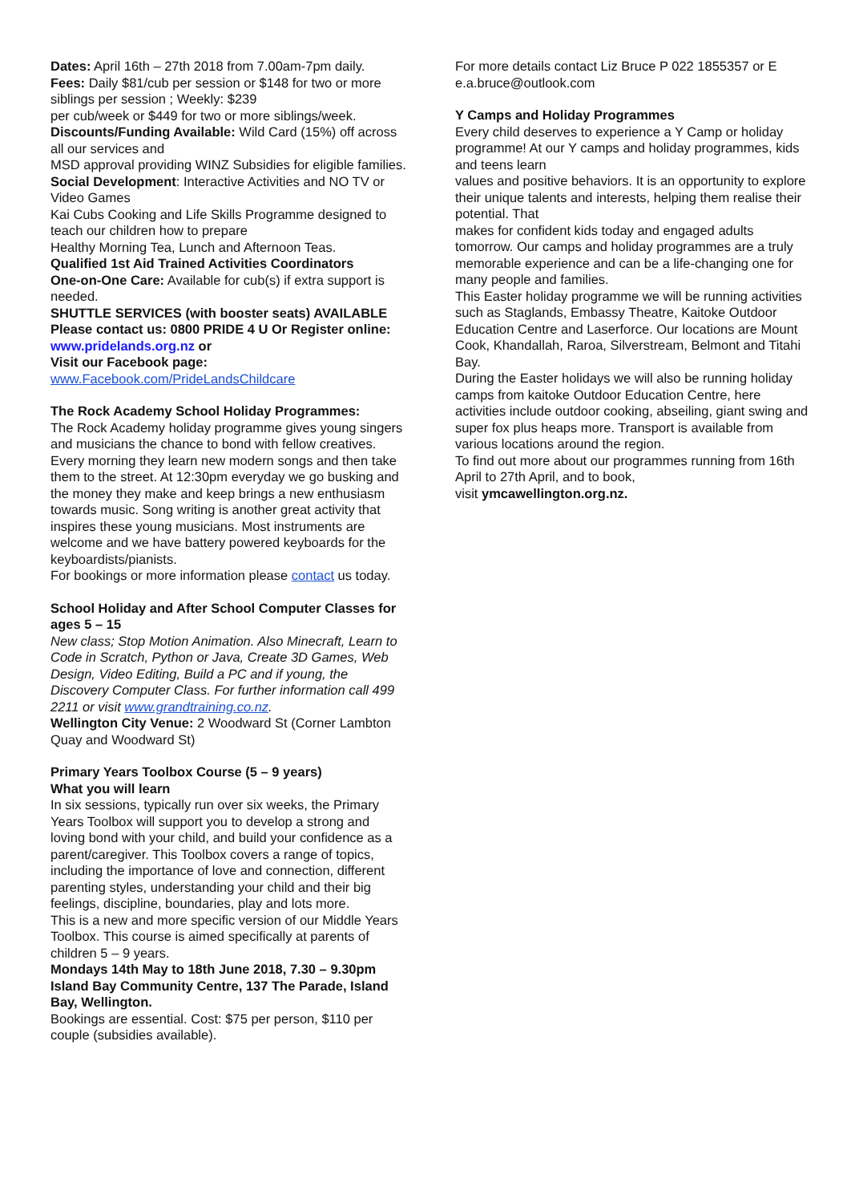Dates: April 16th – 27th 2018 from 7.00am-7pm daily.
Fees: Daily $81/cub per session or $148 for two or more siblings per session ; Weekly: $239
per cub/week or $449 for two or more siblings/week.
Discounts/Funding Available: Wild Card (15%) off across all our services and
MSD approval providing WINZ Subsidies for eligible families.
Social Development: Interactive Activities and NO TV or Video Games
Kai Cubs Cooking and Life Skills Programme designed to teach our children how to prepare
Healthy Morning Tea, Lunch and Afternoon Teas.
Qualified 1st Aid Trained Activities Coordinators
One-on-One Care: Available for cub(s) if extra support is needed.
SHUTTLE SERVICES (with booster seats) AVAILABLE
Please contact us: 0800 PRIDE 4 U Or Register online: www.pridelands.org.nz or
Visit our Facebook page:
www.Facebook.com/PrideLandsChildcare
The Rock Academy School Holiday Programmes:
The Rock Academy holiday programme gives young singers and musicians the chance to bond with fellow creatives. Every morning they learn new modern songs and then take them to the street. At 12:30pm everyday we go busking and the money they make and keep brings a new enthusiasm towards music. Song writing is another great activity that inspires these young musicians. Most instruments are welcome and we have battery powered keyboards for the keyboardists/pianists.
For bookings or more information please contact us today.
School Holiday and After School Computer Classes for ages 5 – 15
New class; Stop Motion Animation. Also Minecraft, Learn to Code in Scratch, Python or Java, Create 3D Games, Web Design, Video Editing, Build a PC and if young, the Discovery Computer Class. For further information call 499 2211 or visit www.grandtraining.co.nz.
Wellington City Venue: 2 Woodward St (Corner Lambton Quay and Woodward St)
Primary Years Toolbox Course (5 – 9 years)
What you will learn
In six sessions, typically run over six weeks, the Primary Years Toolbox will support you to develop a strong and loving bond with your child, and build your confidence as a parent/caregiver. This Toolbox covers a range of topics, including the importance of love and connection, different parenting styles, understanding your child and their big feelings, discipline, boundaries, play and lots more.
This is a new and more specific version of our Middle Years Toolbox. This course is aimed specifically at parents of children 5 – 9 years.
Mondays 14th May to 18th June 2018, 7.30 – 9.30pm
Island Bay Community Centre, 137 The Parade, Island Bay, Wellington.
Bookings are essential. Cost: $75 per person, $110 per couple (subsidies available).
For more details contact Liz Bruce P 022 1855357 or E e.a.bruce@outlook.com
Y Camps and Holiday Programmes
Every child deserves to experience a Y Camp or holiday programme! At our Y camps and holiday programmes, kids and teens learn
values and positive behaviors. It is an opportunity to explore their unique talents and interests, helping them realise their potential. That
makes for confident kids today and engaged adults tomorrow. Our camps and holiday programmes are a truly memorable experience and can be a life-changing one for many people and families.
This Easter holiday programme we will be running activities such as Staglands, Embassy Theatre, Kaitoke Outdoor Education Centre and Laserforce. Our locations are Mount Cook, Khandallah, Raroa, Silverstream, Belmont and Titahi Bay.
During the Easter holidays we will also be running holiday camps from kaitoke Outdoor Education Centre, here activities include outdoor cooking, abseiling, giant swing and super fox plus heaps more. Transport is available from various locations around the region.
To find out more about our programmes running from 16th April to 27th April, and to book,
visit ymcawellington.org.nz.